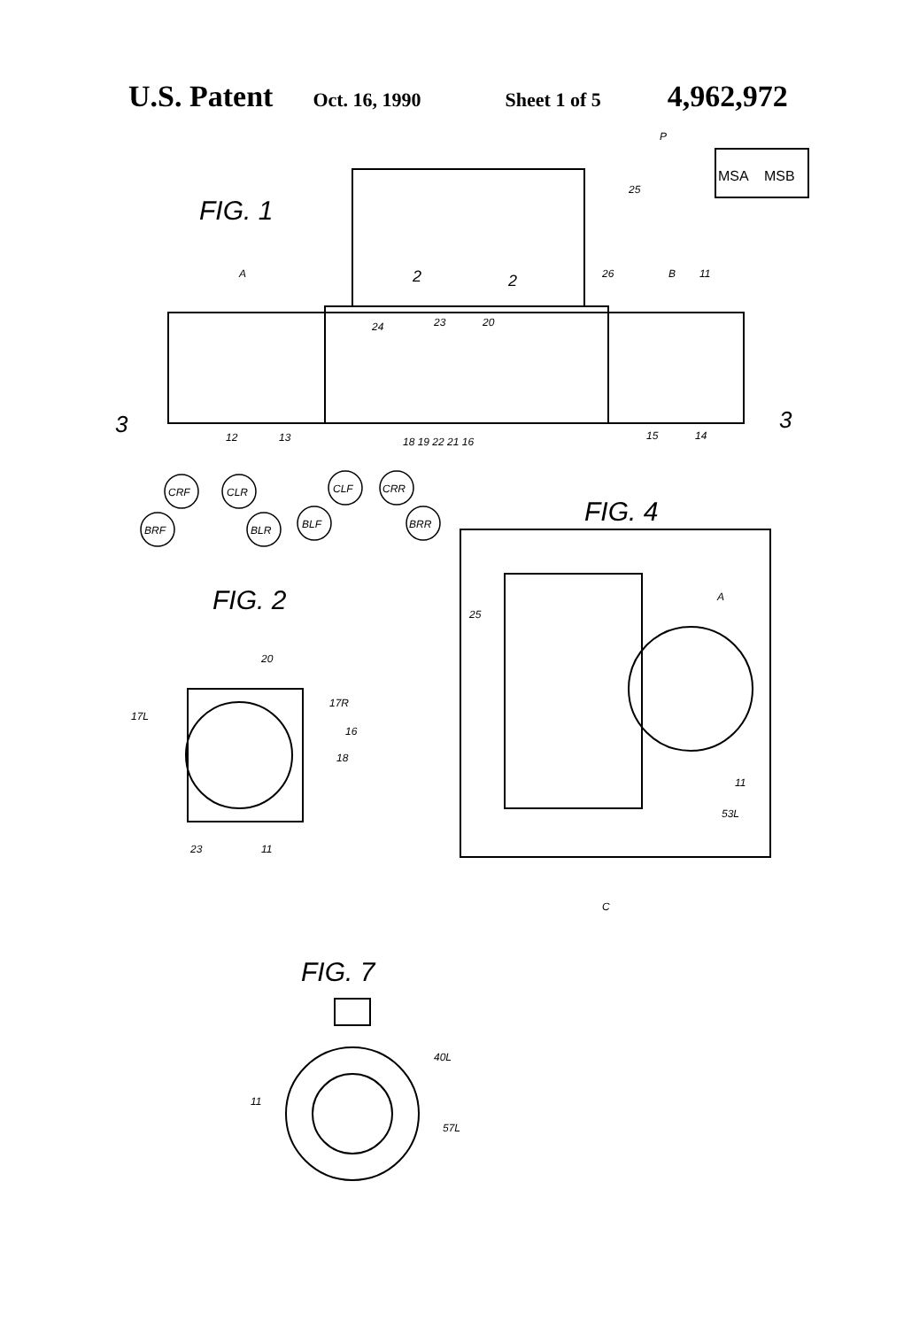U.S. Patent Oct. 16, 1990 Sheet 1 of 5 4,962,972
FIG. 1
MSA
MSB
25
26
A
B
11
P
12
13
15
14
24
23
20
18 19 22 21 16
3
3
2
2
CRF
CLR
BRF
BLR
CLF
CRR
BLF
BRR
FIG. 4
25
A
11
53L
C
FIG. 2
20
17L
17R
16
18
23
11
FIG. 7
40L
57L
11